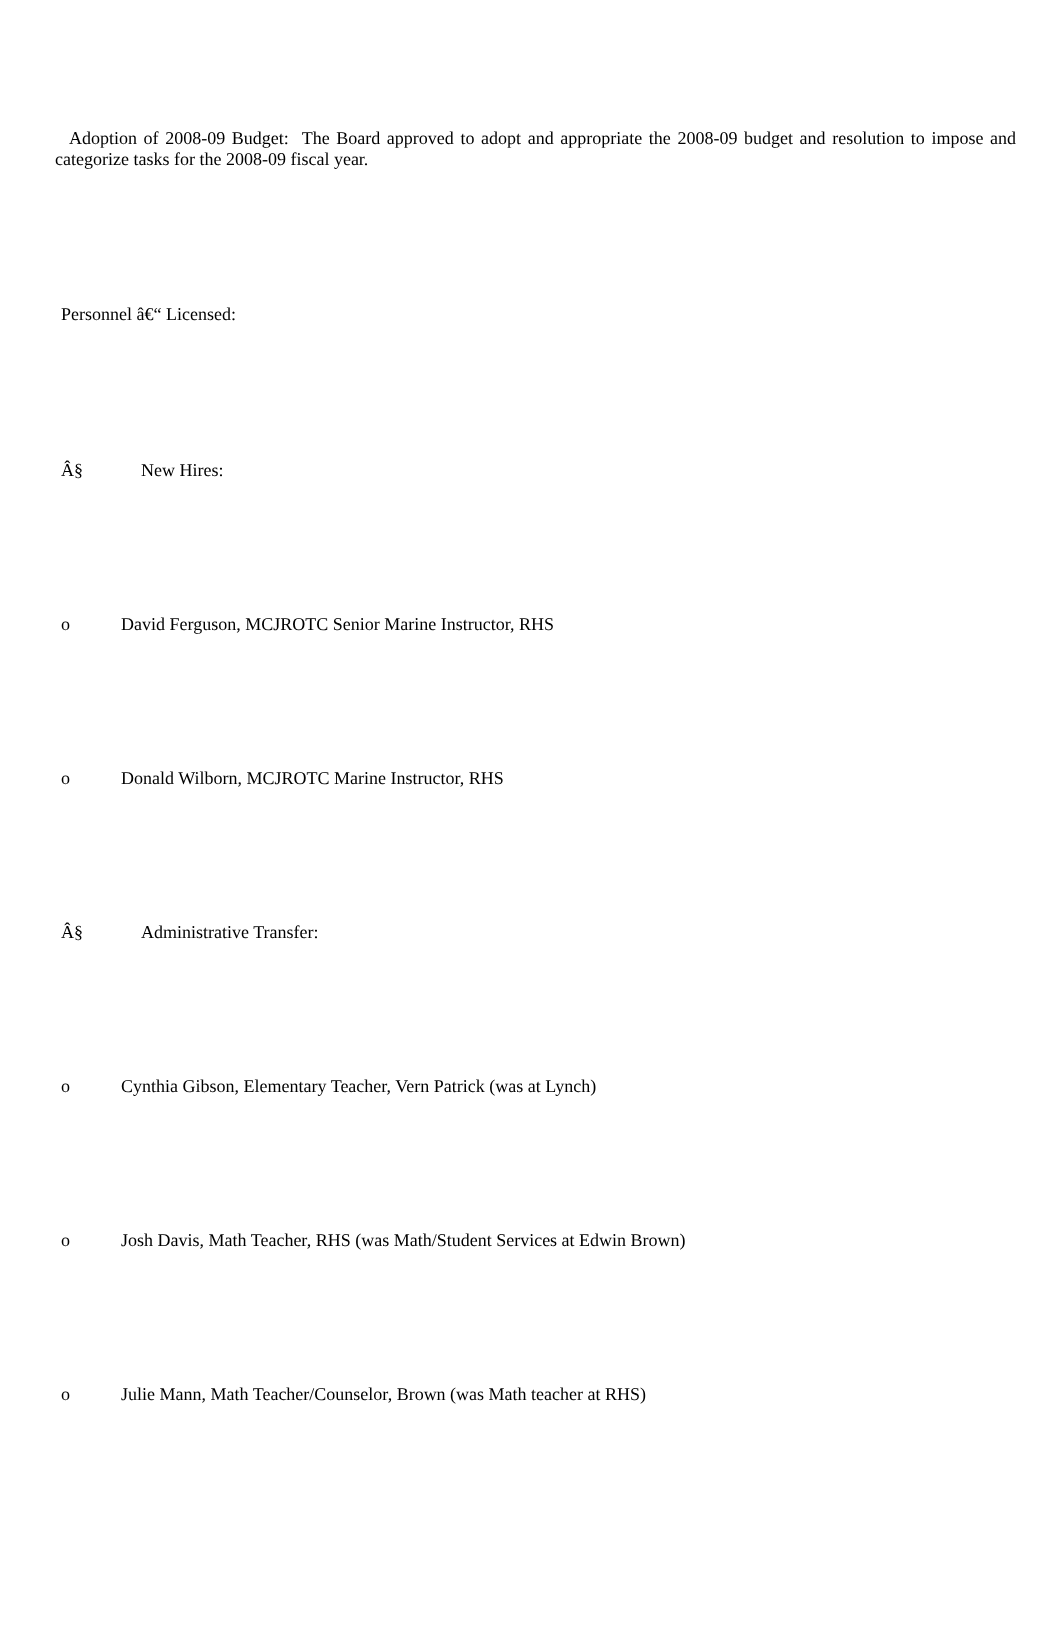Adoption of 2008-09 Budget: The Board approved to adopt and appropriate the 2008-09 budget and resolution to impose and categorize tasks for the 2008-09 fiscal year.
Personnel â€“ Licensed:
Â§ New Hires:
o David Ferguson, MCJROTC Senior Marine Instructor, RHS
o Donald Wilborn, MCJROTC Marine Instructor, RHS
Â§ Administrative Transfer:
o Cynthia Gibson, Elementary Teacher, Vern Patrick (was at Lynch)
o Josh Davis, Math Teacher, RHS (was Math/Student Services at Edwin Brown)
o Julie Mann, Math Teacher/Counselor, Brown (was Math teacher at RHS)